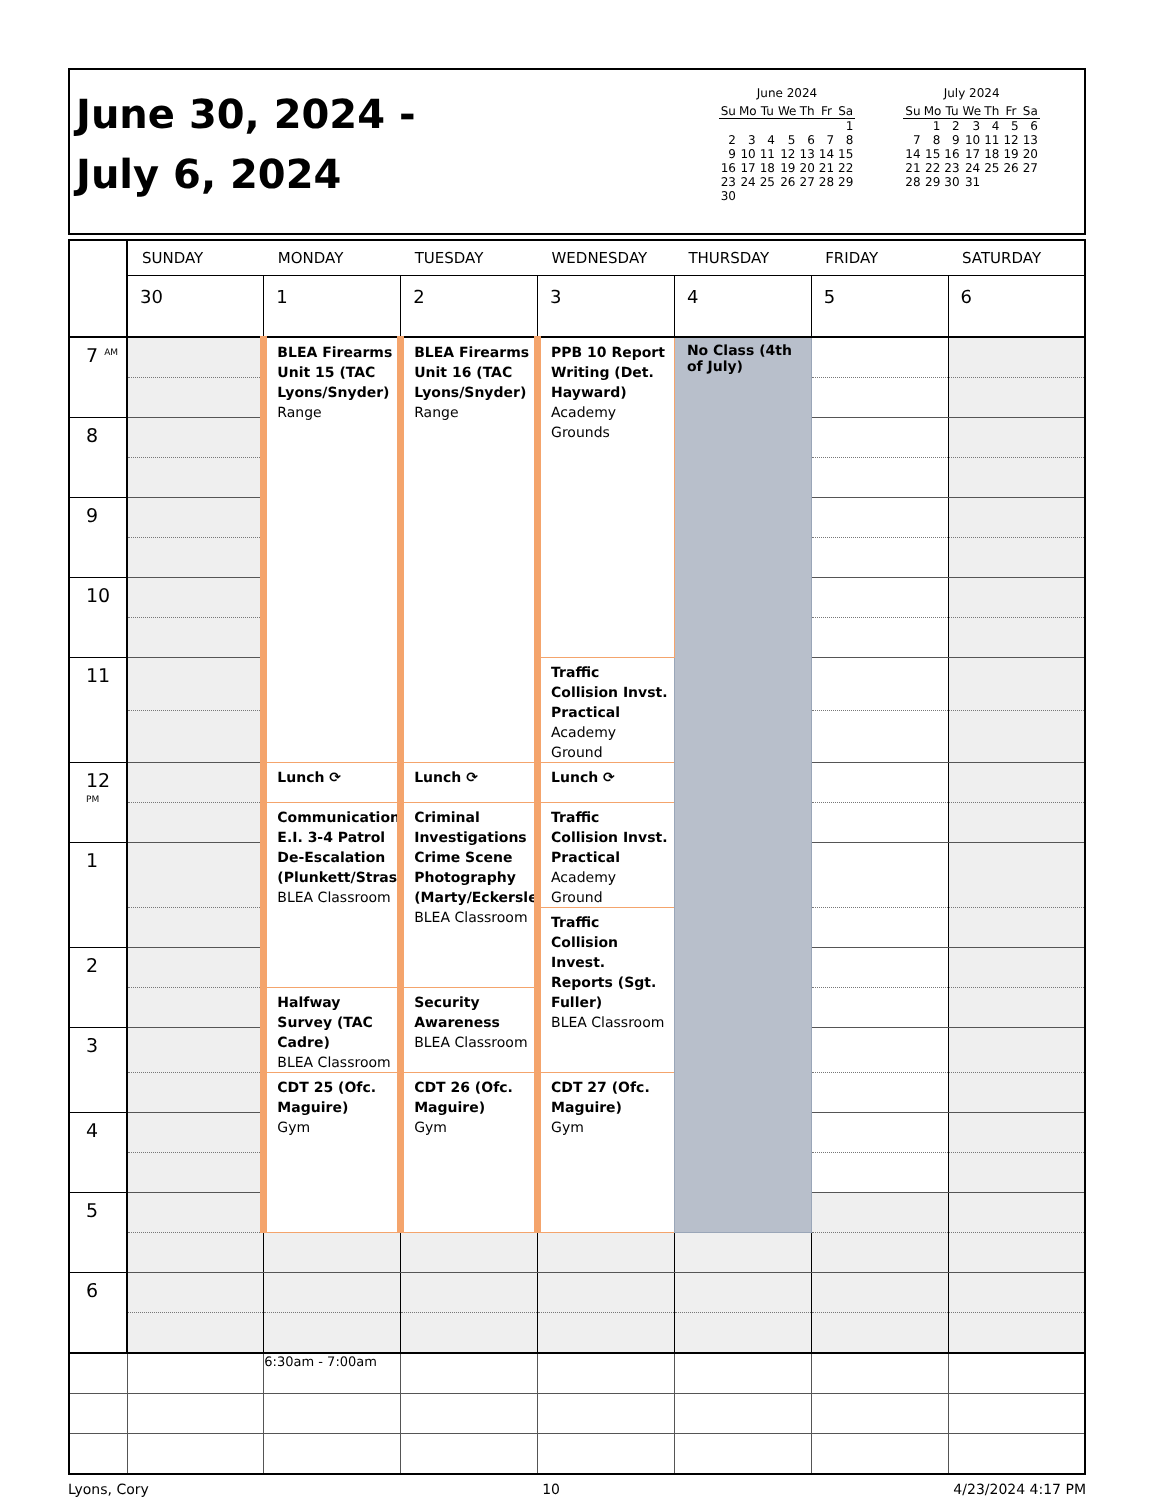June 30, 2024 -
July 6, 2024
June 2024
| Su | Mo | Tu | We | Th | Fr | Sa |
| --- | --- | --- | --- | --- | --- | --- |
| | | | | | | 1 |
| 2 | 3 | 4 | 5 | 6 | 7 | 8 |
| 9 | 10 | 11 | 12 | 13 | 14 | 15 |
| 16 | 17 | 18 | 19 | 20 | 21 | 22 |
| 23 | 24 | 25 | 26 | 27 | 28 | 29 |
| 30 | | | | | | |
July 2024
| Su | Mo | Tu | We | Th | Fr | Sa |
| --- | --- | --- | --- | --- | --- | --- |
| | 1 | 2 | 3 | 4 | 5 | 6 |
| 7 | 8 | 9 | 10 | 11 | 12 | 13 |
| 14 | 15 | 16 | 17 | 18 | 19 | 20 |
| 21 | 22 | 23 | 24 | 25 | 26 | 27 |
| 28 | 29 | 30 | 31 | | | |
| | SUNDAY | MONDAY | TUESDAY | WEDNESDAY | THURSDAY | FRIDAY | SATURDAY |
| --- | --- | --- | --- | --- | --- | --- | --- |
| | 30 | 1 | 2 | 3 | 4 | 5 | 6 |
| 7 <sup>AM</sup> | | BLEA Firearms Unit 15 (TAC Lyons/Snyder) Range | BLEA Firearms Unit 16 (TAC Lyons/Snyder) Range | PPB 10 Report Writing (Det. Hayward) Academy Grounds | No Class (4th of July) | | |
| 8 | | | | | | | |
| 9 | | | | | | | |
| 10 | | | | | | | |
| 11 | | | | Traffic Collision Invst. Practical Academy Ground | | | |
| 12 <sup>PM</sup> | | Lunch ⟳ | Lunch ⟳ | Lunch ⟳ | | | |
| | | Communication E.I. 3-4 Patrol De-Escalation (Plunkett/Strass BLEA Classroom | Criminal Investigations Crime Scene Photography (Marty/Eckersle BLEA Classroom | Traffic Collision Invst. Practical Academy Ground | | | |
| 1 | | | | | | | |
| | | | | Traffic Collision Invest. Reports (Sgt. Fuller) BLEA Classroom | | | |
| 2 | | | | | | | |
| | | Halfway Survey (TAC Cadre) BLEA Classroom | Security Awareness BLEA Classroom | | | | |
| 3 | | | | | | | |
| | | CDT 25 (Ofc. Maguire) Gym | CDT 26 (Ofc. Maguire) Gym | CDT 27 (Ofc. Maguire) Gym | | | |
| 4 | | | | | | | |
| 5 | | | | | | | |
| 6 | | | | | | | |
| | | 6:30am - 7:00am | | | | | |
Lyons, Cory 10 4/23/2024 4:17 PM